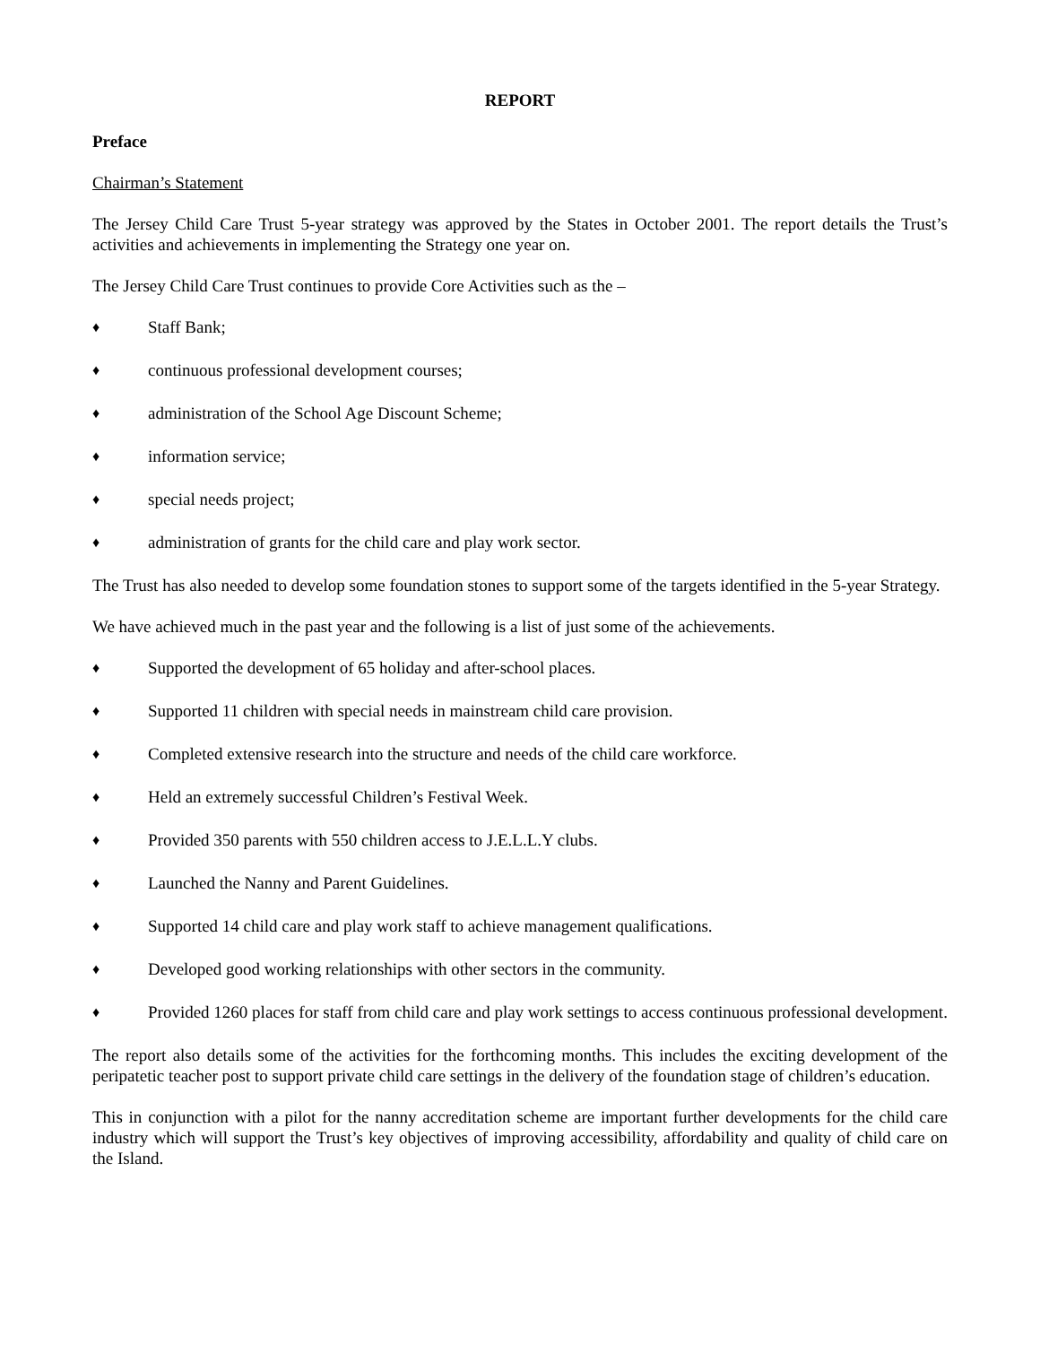REPORT
Preface
Chairman’s Statement
The Jersey Child Care Trust 5-year strategy was approved by the States in October 2001. The report details the Trust’s activities and achievements in implementing the Strategy one year on.
The Jersey Child Care Trust continues to provide Core Activities such as the –
♦ Staff Bank;
♦ continuous professional development courses;
♦ administration of the School Age Discount Scheme;
♦ information service;
♦ special needs project;
♦ administration of grants for the child care and play work sector.
The Trust has also needed to develop some foundation stones to support some of the targets identified in the 5-year Strategy.
We have achieved much in the past year and the following is a list of just some of the achievements.
♦ Supported the development of 65 holiday and after-school places.
♦ Supported 11 children with special needs in mainstream child care provision.
♦ Completed extensive research into the structure and needs of the child care workforce.
♦ Held an extremely successful Children’s Festival Week.
♦ Provided 350 parents with 550 children access to J.E.L.L.Y clubs.
♦ Launched the Nanny and Parent Guidelines.
♦ Supported 14 child care and play work staff to achieve management qualifications.
♦ Developed good working relationships with other sectors in the community.
♦ Provided 1260 places for staff from child care and play work settings to access continuous professional development.
The report also details some of the activities for the forthcoming months. This includes the exciting development of the peripatetic teacher post to support private child care settings in the delivery of the foundation stage of children’s education.
This in conjunction with a pilot for the nanny accreditation scheme are important further developments for the child care industry which will support the Trust’s key objectives of improving accessibility, affordability and quality of child care on the Island.